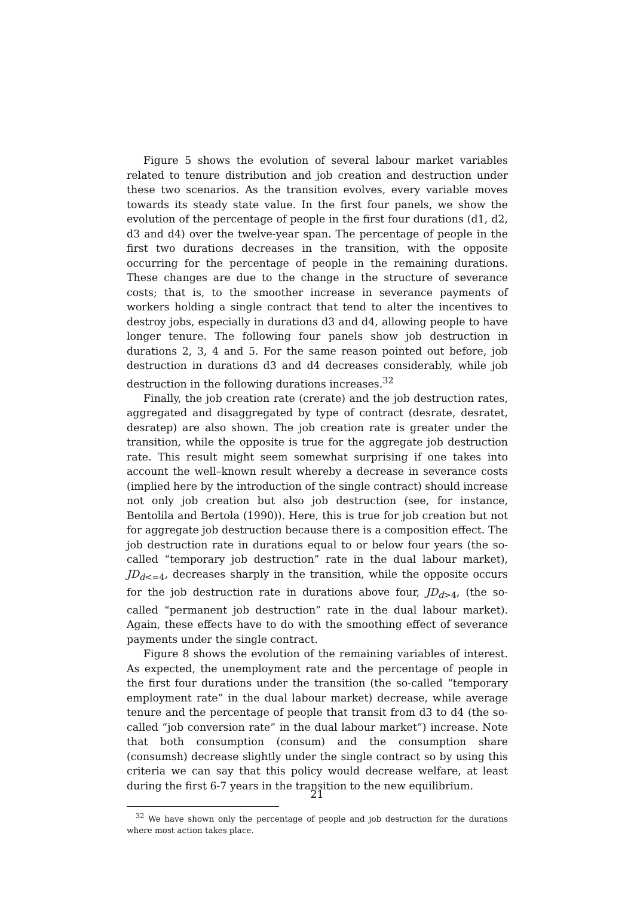Figure 5 shows the evolution of several labour market variables related to tenure distribution and job creation and destruction under these two scenarios. As the transition evolves, every variable moves towards its steady state value. In the first four panels, we show the evolution of the percentage of people in the first four durations (d1, d2, d3 and d4) over the twelve-year span. The percentage of people in the first two durations decreases in the transition, with the opposite occurring for the percentage of people in the remaining durations. These changes are due to the change in the structure of severance costs; that is, to the smoother increase in severance payments of workers holding a single contract that tend to alter the incentives to destroy jobs, especially in durations d3 and d4, allowing people to have longer tenure. The following four panels show job destruction in durations 2, 3, 4 and 5. For the same reason pointed out before, job destruction in durations d3 and d4 decreases considerably, while job destruction in the following durations increases.<sup>32</sup>
Finally, the job creation rate (crerate) and the job destruction rates, aggregated and disaggregated by type of contract (desrate, desratet, desratep) are also shown. The job creation rate is greater under the transition, while the opposite is true for the aggregate job destruction rate. This result might seem somewhat surprising if one takes into account the well–known result whereby a decrease in severance costs (implied here by the introduction of the single contract) should increase not only job creation but also job destruction (see, for instance, Bentolila and Bertola (1990)). Here, this is true for job creation but not for aggregate job destruction because there is a composition effect. The job destruction rate in durations equal to or below four years (the so-called “temporary job destruction” rate in the dual labour market), JD<sub>d<=4</sub>, decreases sharply in the transition, while the opposite occurs for the job destruction rate in durations above four, JD<sub>d>4</sub>, (the so-called “permanent job destruction” rate in the dual labour market). Again, these effects have to do with the smoothing effect of severance payments under the single contract.
Figure 8 shows the evolution of the remaining variables of interest. As expected, the unemployment rate and the percentage of people in the first four durations under the transition (the so-called “temporary employment rate” in the dual labour market) decrease, while average tenure and the percentage of people that transit from d3 to d4 (the so-called “job conversion rate” in the dual labour market”) increase. Note that both consumption (consum) and the consumption share (consumsh) decrease slightly under the single contract so by using this criteria we can say that this policy would decrease welfare, at least during the first 6-7 years in the transition to the new equilibrium.
<sup>32</sup> We have shown only the percentage of people and job destruction for the durations where most action takes place.
21